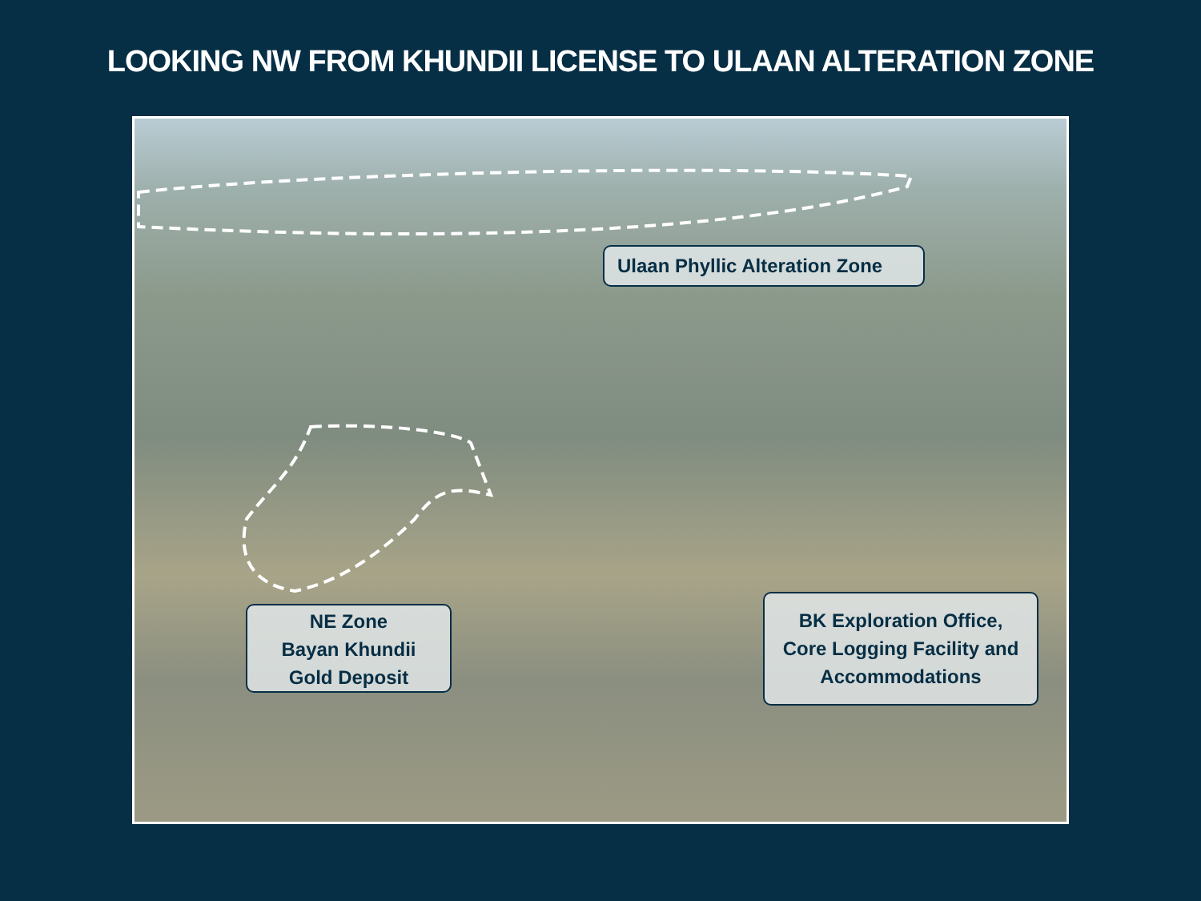LOOKING NW FROM KHUNDII LICENSE TO ULAAN ALTERATION ZONE
Ulaan Phyllic Alteration Zone
NE Zone
Bayan Khundii
Gold Deposit
BK Exploration Office,
Core Logging Facility and
Accommodations